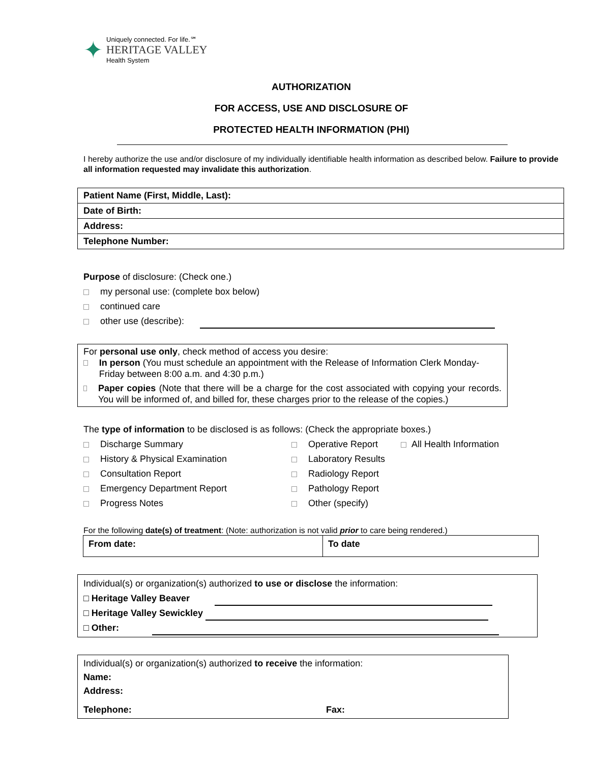✦
Uniquely connected. For life.℠
HERITAGE VALLEY
Health System
AUTHORIZATION
FOR ACCESS, USE AND DISCLOSURE OF
PROTECTED HEALTH INFORMATION (PHI)
I hereby authorize the use and/or disclosure of my individually identifiable health information as described below. Failure to provide all information requested may invalidate this authorization.
| Patient Name (First, Middle, Last): |
| Date of Birth: |
| Address: |
| Telephone Number: |
Purpose of disclosure: (Check one.)
my personal use: (complete box below)
continued care
other use (describe):
For personal use only, check method of access you desire:
In person (You must schedule an appointment with the Release of Information Clerk Monday-Friday between 8:00 a.m. and 4:30 p.m.)
Paper copies (Note that there will be a charge for the cost associated with copying your records. You will be informed of, and billed for, these charges prior to the release of the copies.)
The type of information to be disclosed is as follows: (Check the appropriate boxes.)
| Discharge Summary | Operative Report | All Health Information |
| History & Physical Examination | Laboratory Results | |
| Consultation Report | Radiology Report | |
| Emergency Department Report | Pathology Report | |
| Progress Notes | Other (specify) | |
For the following date(s) of treatment: (Note: authorization is not valid prior to care being rendered.)
| From date: | To date |
Individual(s) or organization(s) authorized to use or disclose the information:
□ Heritage Valley Beaver
□ Heritage Valley Sewickley
□ Other:
Individual(s) or organization(s) authorized to receive the information:
Name:
Address:
Telephone: Fax: